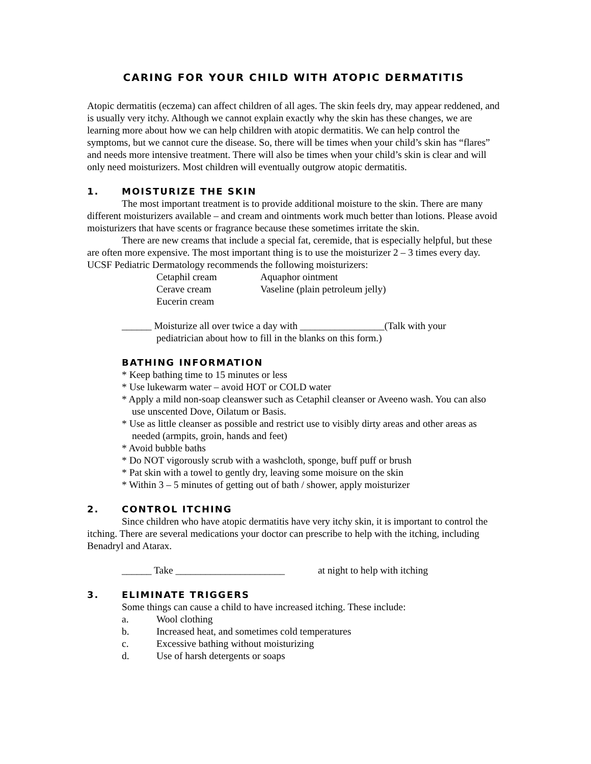CARING FOR YOUR CHILD WITH ATOPIC DERMATITIS
Atopic dermatitis (eczema) can affect children of all ages. The skin feels dry, may appear reddened, and is usually very itchy. Although we cannot explain exactly why the skin has these changes, we are learning more about how we can help children with atopic dermatitis. We can help control the symptoms, but we cannot cure the disease. So, there will be times when your child’s skin has “flares” and needs more intensive treatment. There will also be times when your child’s skin is clear and will only need moisturizers. Most children will eventually outgrow atopic dermatitis.
1. MOISTURIZE THE SKIN
The most important treatment is to provide additional moisture to the skin. There are many different moisturizers available – and cream and ointments work much better than lotions. Please avoid moisturizers that have scents or fragrance because these sometimes irritate the skin.
There are new creams that include a special fat, ceremide, that is especially helpful, but these are often more expensive. The most important thing is to use the moisturizer 2 – 3 times every day. UCSF Pediatric Dermatology recommends the following moisturizers:
Cetaphil cream Aquaphor ointment
Cerave cream Vaseline (plain petroleum jelly)
Eucerin cream
______ Moisturize all over twice a day with _________________(Talk with your
pediatrician about how to fill in the blanks on this form.)
BATHING INFORMATION
* Keep bathing time to 15 minutes or less
* Use lukewarm water – avoid HOT or COLD water
* Apply a mild non-soap cleanswer such as Cetaphil cleanser or Aveeno wash. You can also use unscented Dove, Oilatum or Basis.
* Use as little cleanser as possible and restrict use to visibly dirty areas and other areas as needed (armpits, groin, hands and feet)
* Avoid bubble baths
* Do NOT vigorously scrub with a washcloth, sponge, buff puff or brush
* Pat skin with a towel to gently dry, leaving some moisure on the skin
* Within 3 – 5 minutes of getting out of bath / shower, apply moisturizer
2. CONTROL ITCHING
Since children who have atopic dermatitis have very itchy skin, it is important to control the itching. There are several medications your doctor can prescribe to help with the itching, including Benadryl and Atarax.
______ Take ______________________ at night to help with itching
3. ELIMINATE TRIGGERS
Some things can cause a child to have increased itching. These include:
a. Wool clothing
b. Increased heat, and sometimes cold temperatures
c. Excessive bathing without moisturizing
d. Use of harsh detergents or soaps